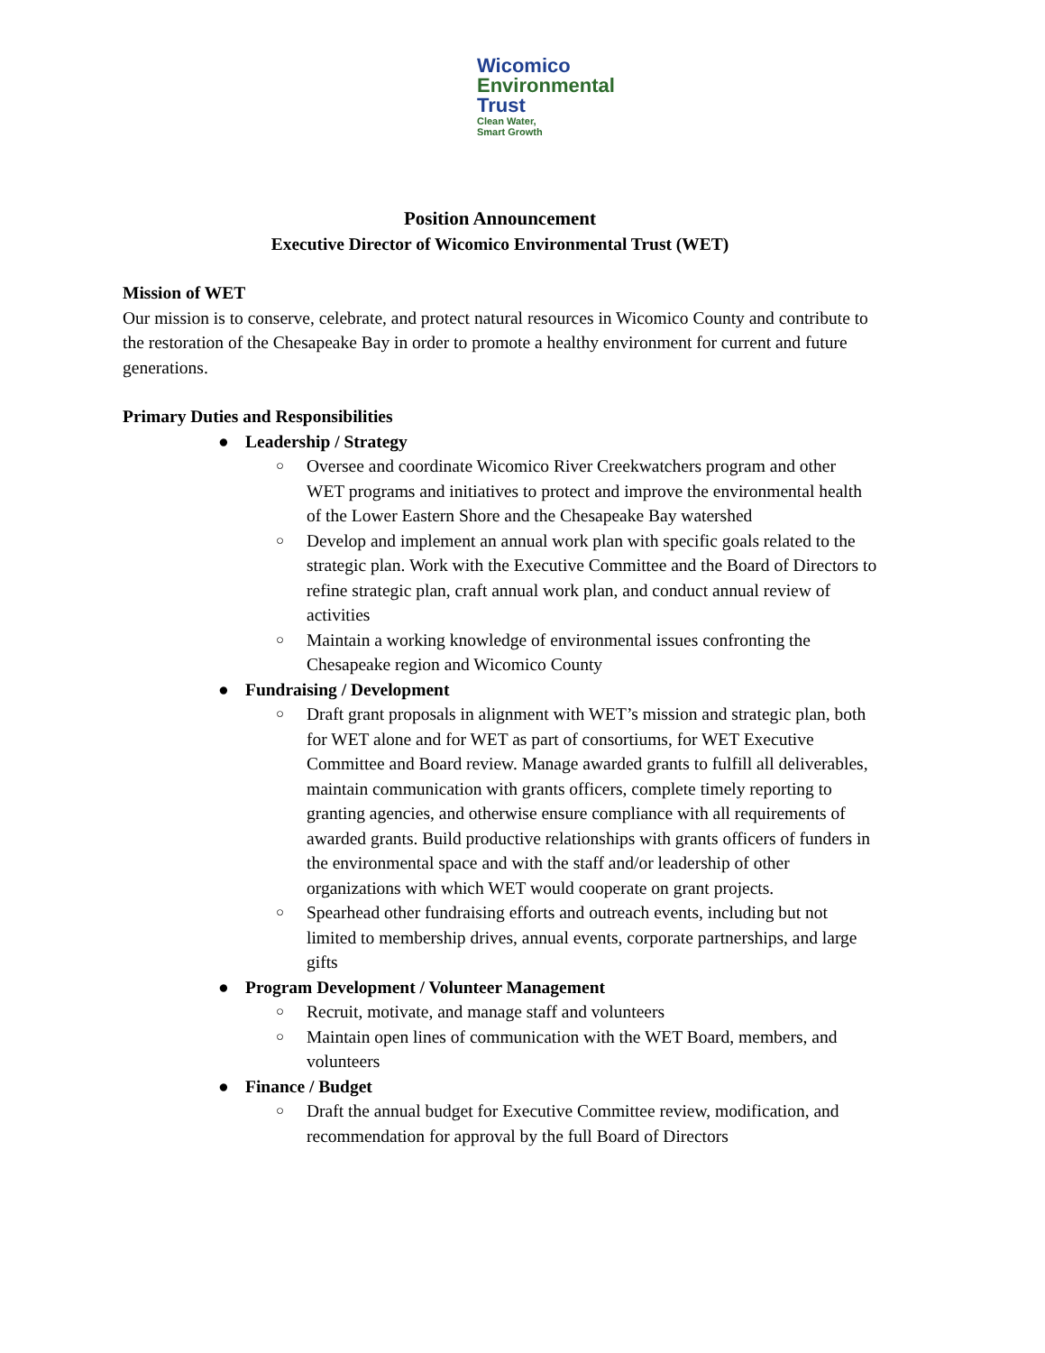Wicomico
Environmental
Trust
Clean Water,
Smart Growth
Position Announcement
Executive Director of Wicomico Environmental Trust (WET)
Mission of WET
Our mission is to conserve, celebrate, and protect natural resources in Wicomico County and contribute to the restoration of the Chesapeake Bay in order to promote a healthy environment for current and future generations.
Primary Duties and Responsibilities
● Leadership / Strategy
○ Oversee and coordinate Wicomico River Creekwatchers program and other WET programs and initiatives to protect and improve the environmental health of the Lower Eastern Shore and the Chesapeake Bay watershed
○ Develop and implement an annual work plan with specific goals related to the strategic plan. Work with the Executive Committee and the Board of Directors to refine strategic plan, craft annual work plan, and conduct annual review of activities
○ Maintain a working knowledge of environmental issues confronting the Chesapeake region and Wicomico County
● Fundraising / Development
○ Draft grant proposals in alignment with WET’s mission and strategic plan, both for WET alone and for WET as part of consortiums, for WET Executive Committee and Board review. Manage awarded grants to fulfill all deliverables, maintain communication with grants officers, complete timely reporting to granting agencies, and otherwise ensure compliance with all requirements of awarded grants. Build productive relationships with grants officers of funders in the environmental space and with the staff and/or leadership of other organizations with which WET would cooperate on grant projects.
○ Spearhead other fundraising efforts and outreach events, including but not limited to membership drives, annual events, corporate partnerships, and large gifts
● Program Development / Volunteer Management
○ Recruit, motivate, and manage staff and volunteers
○ Maintain open lines of communication with the WET Board, members, and volunteers
● Finance / Budget
○ Draft the annual budget for Executive Committee review, modification, and recommendation for approval by the full Board of Directors